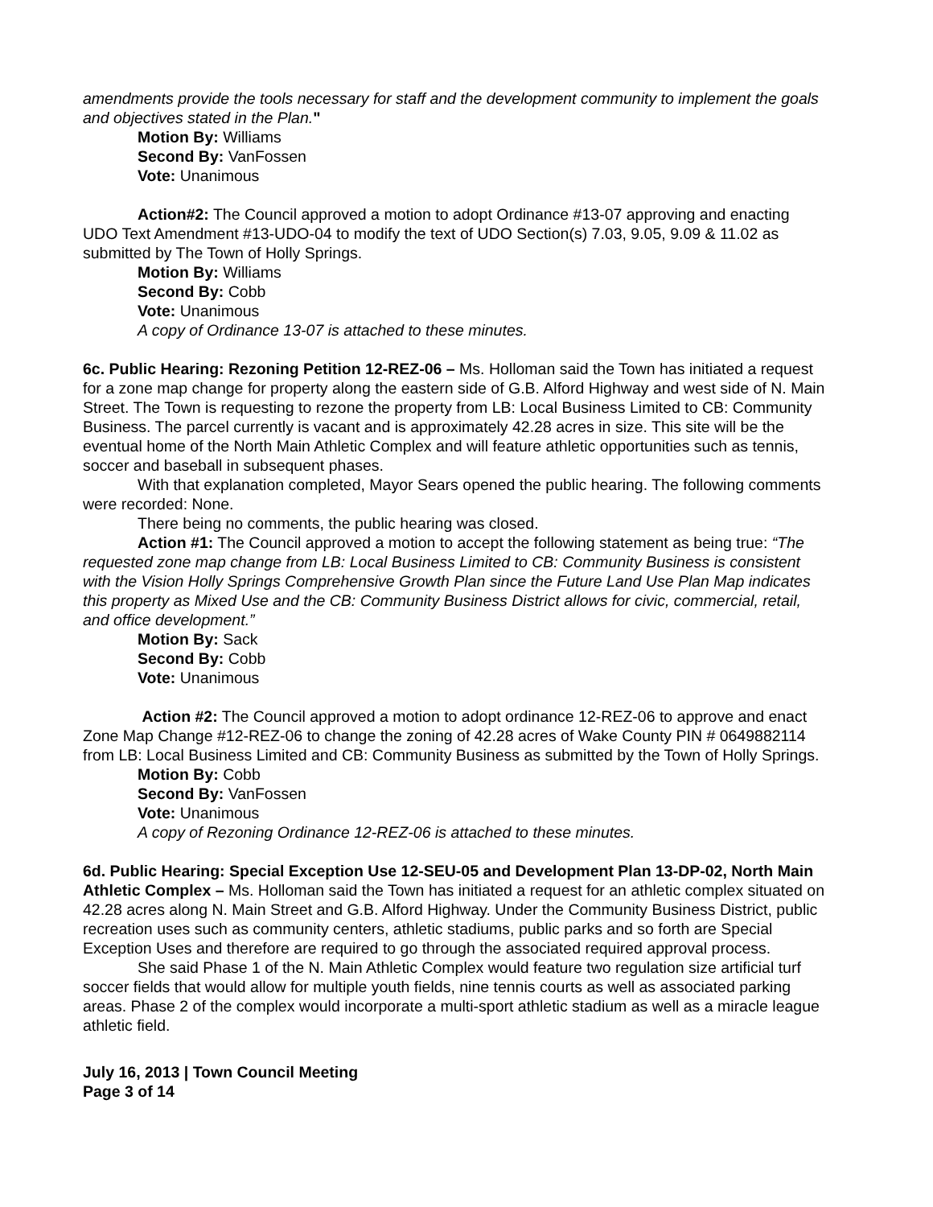amendments provide the tools necessary for staff and the development community to implement the goals and objectives stated in the Plan."
Motion By: Williams
Second By: VanFossen
Vote: Unanimous
Action#2: The Council approved a motion to adopt Ordinance #13-07 approving and enacting UDO Text Amendment #13-UDO-04 to modify the text of UDO Section(s) 7.03, 9.05, 9.09 & 11.02 as submitted by The Town of Holly Springs.
Motion By: Williams
Second By: Cobb
Vote: Unanimous
A copy of Ordinance 13-07 is attached to these minutes.
6c. Public Hearing: Rezoning Petition 12-REZ-06 – Ms. Holloman said the Town has initiated a request for a zone map change for property along the eastern side of G.B. Alford Highway and west side of N. Main Street. The Town is requesting to rezone the property from LB: Local Business Limited to CB: Community Business. The parcel currently is vacant and is approximately 42.28 acres in size. This site will be the eventual home of the North Main Athletic Complex and will feature athletic opportunities such as tennis, soccer and baseball in subsequent phases.
With that explanation completed, Mayor Sears opened the public hearing. The following comments were recorded: None.
There being no comments, the public hearing was closed.
Action #1: The Council approved a motion to accept the following statement as being true: “The requested zone map change from LB: Local Business Limited to CB: Community Business is consistent with the Vision Holly Springs Comprehensive Growth Plan since the Future Land Use Plan Map indicates this property as Mixed Use and the CB: Community Business District allows for civic, commercial, retail, and office development.”
Motion By: Sack
Second By: Cobb
Vote: Unanimous
Action #2: The Council approved a motion to adopt ordinance 12-REZ-06 to approve and enact Zone Map Change #12-REZ-06 to change the zoning of 42.28 acres of Wake County PIN # 0649882114 from LB: Local Business Limited and CB: Community Business as submitted by the Town of Holly Springs.
Motion By: Cobb
Second By: VanFossen
Vote: Unanimous
A copy of Rezoning Ordinance 12-REZ-06 is attached to these minutes.
6d. Public Hearing: Special Exception Use 12-SEU-05 and Development Plan 13-DP-02, North Main Athletic Complex – Ms. Holloman said the Town has initiated a request for an athletic complex situated on 42.28 acres along N. Main Street and G.B. Alford Highway. Under the Community Business District, public recreation uses such as community centers, athletic stadiums, public parks and so forth are Special Exception Uses and therefore are required to go through the associated required approval process.
She said Phase 1 of the N. Main Athletic Complex would feature two regulation size artificial turf soccer fields that would allow for multiple youth fields, nine tennis courts as well as associated parking areas. Phase 2 of the complex would incorporate a multi-sport athletic stadium as well as a miracle league athletic field.
July 16, 2013 | Town Council Meeting
Page 3 of 14